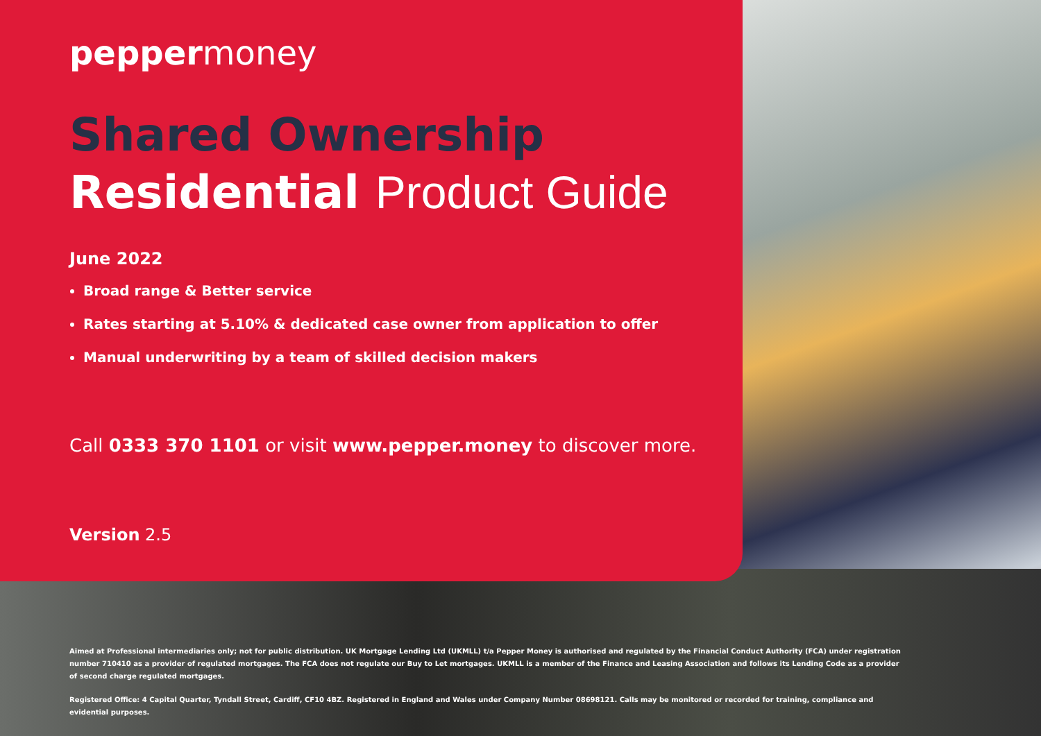peppermoney
Shared Ownership
Residential Product Guide
June 2022
Broad range & Better service
Rates starting at 5.10% & dedicated case owner from application to offer
Manual underwriting by a team of skilled decision makers
Call 0333 370 1101 or visit www.pepper.money to discover more.
Version 2.5
Aimed at Professional intermediaries only; not for public distribution. UK Mortgage Lending Ltd (UKMLL) t/a Pepper Money is authorised and regulated by the Financial Conduct Authority (FCA) under registration number 710410 as a provider of regulated mortgages. The FCA does not regulate our Buy to Let mortgages. UKMLL is a member of the Finance and Leasing Association and follows its Lending Code as a provider of second charge regulated mortgages.
Registered Office: 4 Capital Quarter, Tyndall Street, Cardiff, CF10 4BZ. Registered in England and Wales under Company Number 08698121. Calls may be monitored or recorded for training, compliance and evidential purposes.